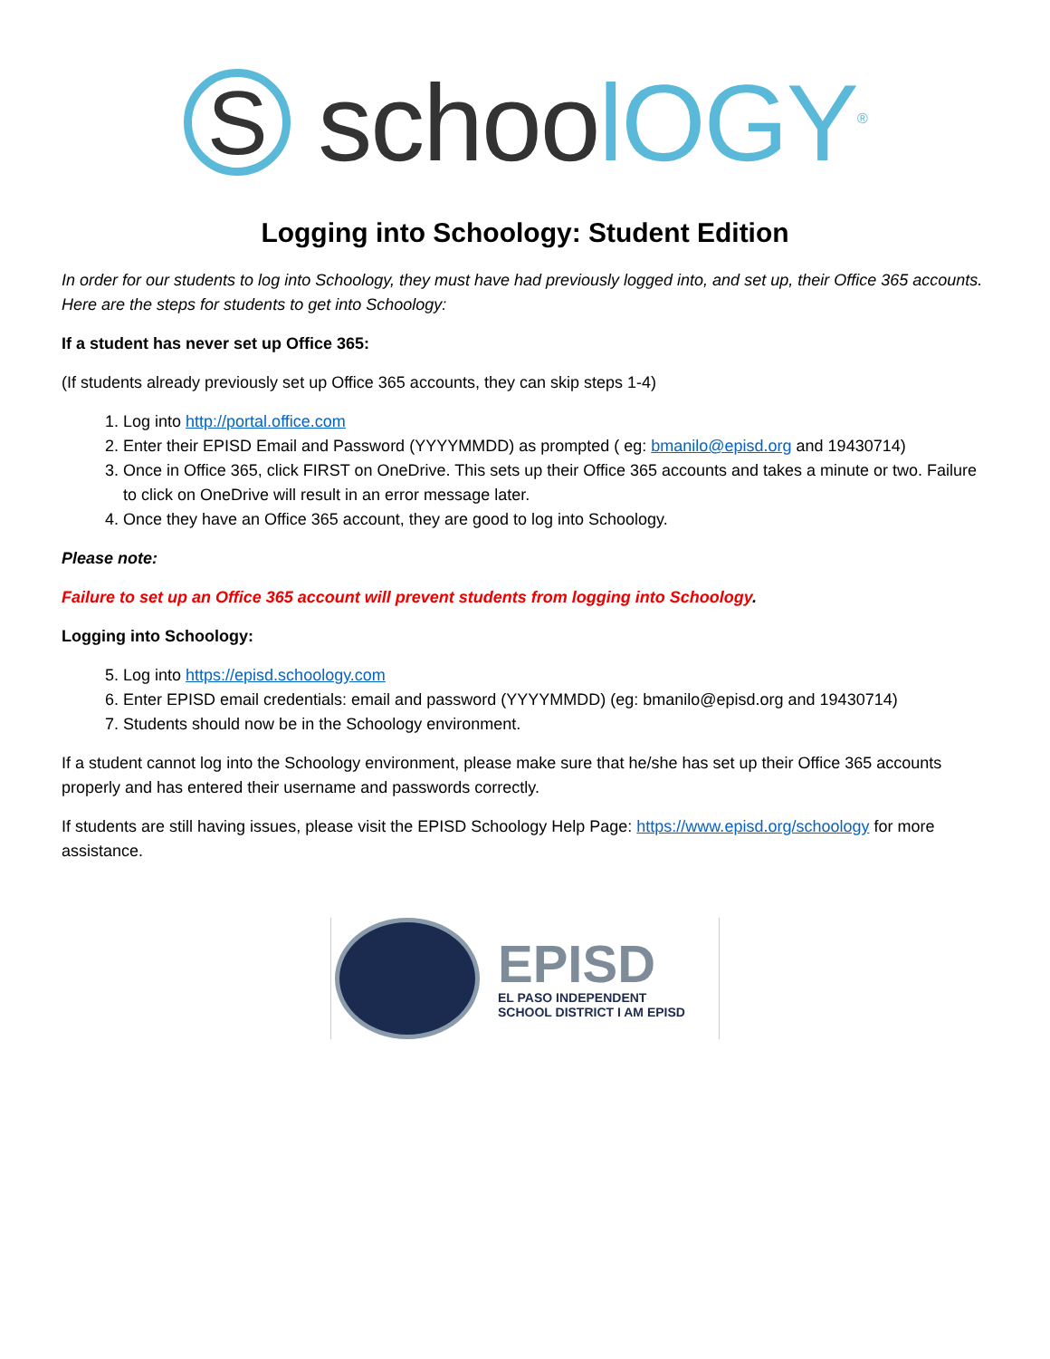S
schoolOGY<sup>®</sup>
Logging into Schoology: Student Edition
In order for our students to log into Schoology, they must have had previously logged into, and set up, their Office 365 accounts. Here are the steps for students to get into Schoology:
If a student has never set up Office 365:
(If students already previously set up Office 365 accounts, they can skip steps 1-4)
1. Log into http://portal.office.com
2. Enter their EPISD Email and Password (YYYYMMDD) as prompted ( eg: bmanilo@episd.org and 19430714)
3. Once in Office 365, click FIRST on OneDrive. This sets up their Office 365 accounts and takes a minute or two. Failure to click on OneDrive will result in an error message later.
4. Once they have an Office 365 account, they are good to log into Schoology.
Please note:
Failure to set up an Office 365 account will prevent students from logging into Schoology.
Logging into Schoology:
5. Log into https://episd.schoology.com
6. Enter EPISD email credentials: email and password (YYYYMMDD) (eg: bmanilo@episd.org and 19430714)
7. Students should now be in the Schoology environment.
If a student cannot log into the Schoology environment, please make sure that he/she has set up their Office 365 accounts properly and has entered their username and passwords correctly.
If students are still having issues, please visit the EPISD Schoology Help Page: https://www.episd.org/schoology for more assistance.
EPISD
EL PASO INDEPENDENT
SCHOOL DISTRICT I AM EPISD